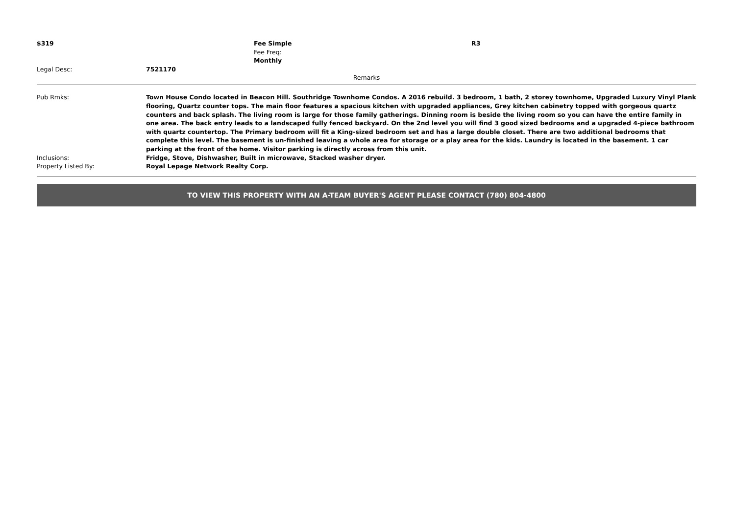| $319 | | Fee Simple Fee Freq: Monthly | R3 |
| Legal Desc: | 7521170 | | |
Remarks
| Pub Rmks: | Town House Condo located in Beacon Hill. Southridge Townhome Condos. A 2016 rebuild. 3 bedroom, 1 bath, 2 storey townhome, Upgraded Luxury Vinyl Plank flooring, Quartz counter tops. The main floor features a spacious kitchen with upgraded appliances, Grey kitchen cabinetry topped with gorgeous quartz counters and back splash. The living room is large for those family gatherings. Dinning room is beside the living room so you can have the entire family in one area. The back entry leads to a landscaped fully fenced backyard. On the 2nd level you will find 3 good sized bedrooms and a upgraded 4-piece bathroom with quartz countertop. The Primary bedroom will fit a King-sized bedroom set and has a large double closet. There are two additional bedrooms that complete this level. The basement is un-finished leaving a whole area for storage or a play area for the kids. Laundry is located in the basement. 1 car parking at the front of the home. Visitor parking is directly across from this unit. |
| Inclusions: | Fridge, Stove, Dishwasher, Built in microwave, Stacked washer dryer. |
| Property Listed By: | Royal Lepage Network Realty Corp. |
TO VIEW THIS PROPERTY WITH AN A-TEAM BUYER'S AGENT PLEASE CONTACT (780) 804-4800